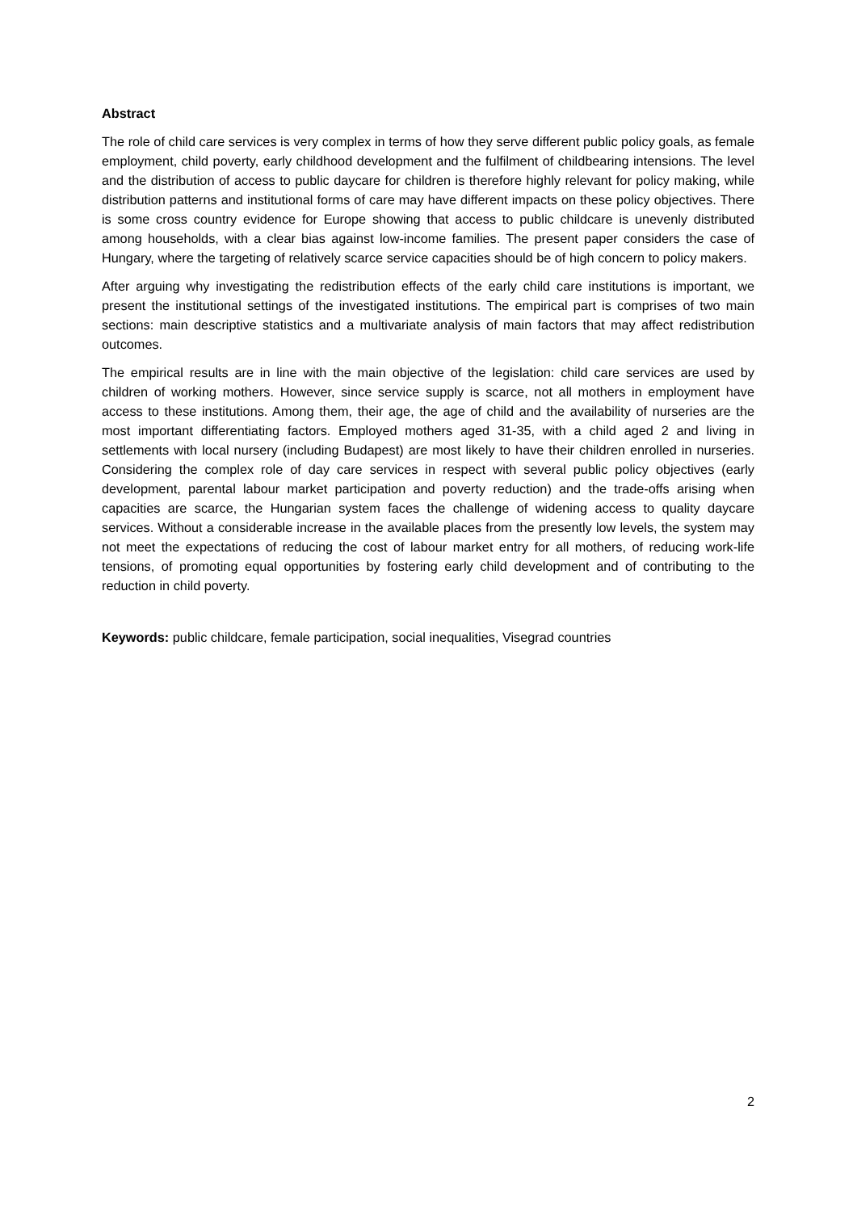Abstract
The role of child care services is very complex in terms of how they serve different public policy goals, as female employment, child poverty, early childhood development and the fulfilment of childbearing intensions. The level and the distribution of access to public daycare for children is therefore highly relevant for policy making, while distribution patterns and institutional forms of care may have different impacts on these policy objectives. There is some cross country evidence for Europe showing that access to public childcare is unevenly distributed among households, with a clear bias against low-income families. The present paper considers the case of Hungary, where the targeting of relatively scarce service capacities should be of high concern to policy makers.
After arguing why investigating the redistribution effects of the early child care institutions is important, we present the institutional settings of the investigated institutions. The empirical part is comprises of two main sections: main descriptive statistics and a multivariate analysis of main factors that may affect redistribution outcomes.
The empirical results are in line with the main objective of the legislation: child care services are used by children of working mothers. However, since service supply is scarce, not all mothers in employment have access to these institutions. Among them, their age, the age of child and the availability of nurseries are the most important differentiating factors. Employed mothers aged 31-35, with a child aged 2 and living in settlements with local nursery (including Budapest) are most likely to have their children enrolled in nurseries. Considering the complex role of day care services in respect with several public policy objectives (early development, parental labour market participation and poverty reduction) and the trade-offs arising when capacities are scarce, the Hungarian system faces the challenge of widening access to quality daycare services. Without a considerable increase in the available places from the presently low levels, the system may not meet the expectations of reducing the cost of labour market entry for all mothers, of reducing work-life tensions, of promoting equal opportunities by fostering early child development and of contributing to the reduction in child poverty.
Keywords: public childcare, female participation, social inequalities, Visegrad countries
2